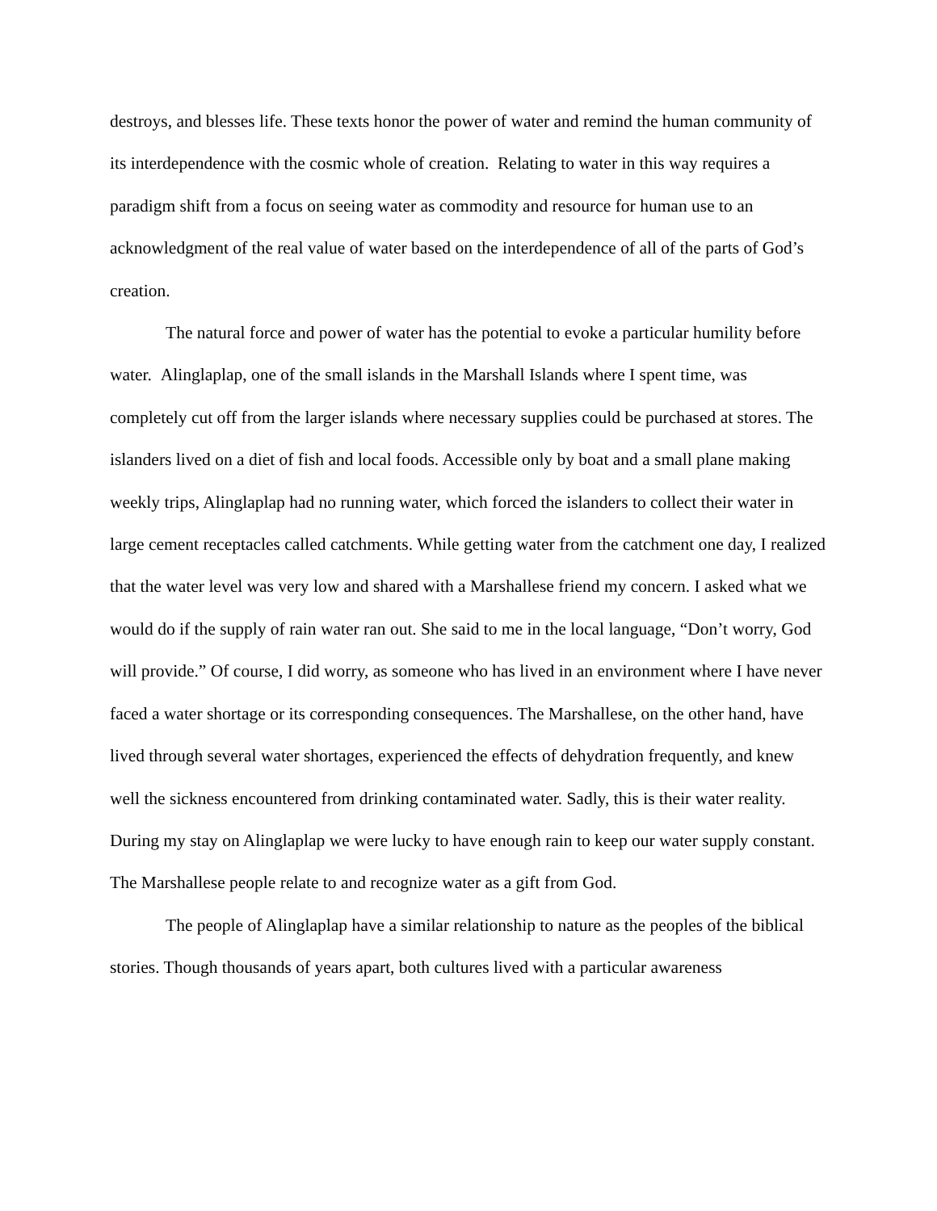destroys, and blesses life. These texts honor the power of water and remind the human community of its interdependence with the cosmic whole of creation. Relating to water in this way requires a paradigm shift from a focus on seeing water as commodity and resource for human use to an acknowledgment of the real value of water based on the interdependence of all of the parts of God’s creation.
The natural force and power of water has the potential to evoke a particular humility before water. Alinglaplap, one of the small islands in the Marshall Islands where I spent time, was completely cut off from the larger islands where necessary supplies could be purchased at stores. The islanders lived on a diet of fish and local foods. Accessible only by boat and a small plane making weekly trips, Alinglaplap had no running water, which forced the islanders to collect their water in large cement receptacles called catchments. While getting water from the catchment one day, I realized that the water level was very low and shared with a Marshallese friend my concern. I asked what we would do if the supply of rain water ran out. She said to me in the local language, “Don’t worry, God will provide.” Of course, I did worry, as someone who has lived in an environment where I have never faced a water shortage or its corresponding consequences. The Marshallese, on the other hand, have lived through several water shortages, experienced the effects of dehydration frequently, and knew well the sickness encountered from drinking contaminated water. Sadly, this is their water reality. During my stay on Alinglaplap we were lucky to have enough rain to keep our water supply constant. The Marshallese people relate to and recognize water as a gift from God.
The people of Alinglaplap have a similar relationship to nature as the peoples of the biblical stories. Though thousands of years apart, both cultures lived with a particular awareness